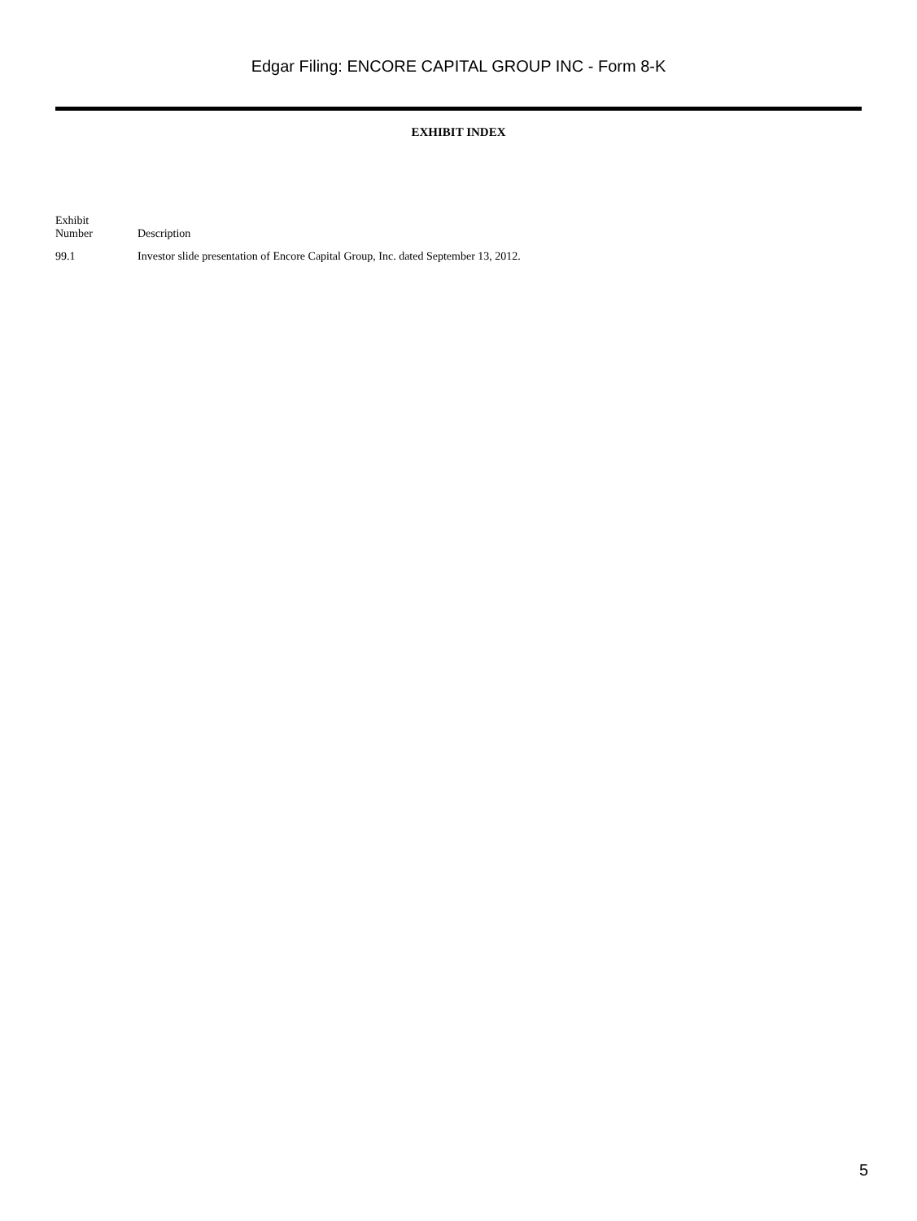Edgar Filing: ENCORE CAPITAL GROUP INC - Form 8-K
EXHIBIT INDEX
| Exhibit Number | Description |
| --- | --- |
| 99.1 | Investor slide presentation of Encore Capital Group, Inc. dated September 13, 2012. |
5